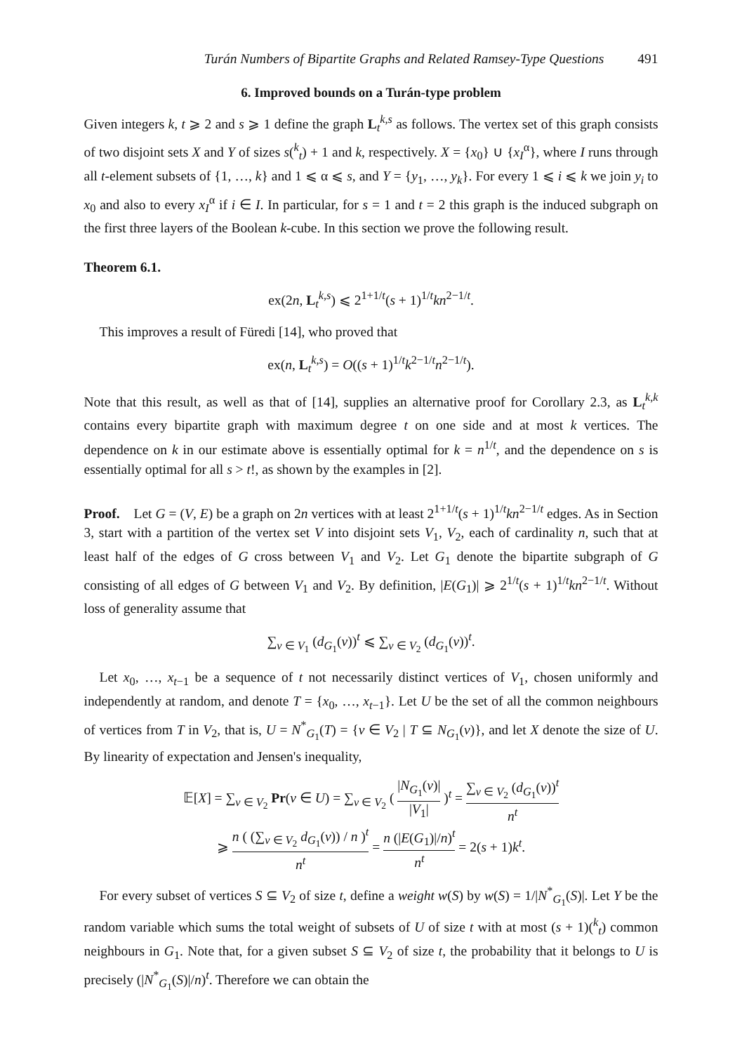Turán Numbers of Bipartite Graphs and Related Ramsey-Type Questions 491
6. Improved bounds on a Turán-type problem
Given integers k, t ⩾ 2 and s ⩾ 1 define the graph L<sub>t</sub><sup>k,s</sup> as follows. The vertex set of this graph consists of two disjoint sets X and Y of sizes s(<sup>k</sup><sub>t</sub>) + 1 and k, respectively. X = {x<sub>0</sub>} ∪ {x<sub>I</sub><sup>α</sup>}, where I runs through all t-element subsets of {1, …, k} and 1 ⩽ α ⩽ s, and Y = {y<sub>1</sub>, …, y<sub>k</sub>}. For every 1 ⩽ i ⩽ k we join y<sub>i</sub> to x<sub>0</sub> and also to every x<sub>I</sub><sup>α</sup> if i ∈ I. In particular, for s = 1 and t = 2 this graph is the induced subgraph on the first three layers of the Boolean k-cube. In this section we prove the following result.
Theorem 6.1.
ex(2n, L<sub>t</sub><sup>k,s</sup>) ⩽ 2<sup>1+1/t</sup>(s + 1)<sup>1/t</sup>kn<sup>2−1/t</sup>.
This improves a result of Füredi [14], who proved that
ex(n, L<sub>t</sub><sup>k,s</sup>) = O((s + 1)<sup>1/t</sup>k<sup>2−1/t</sup>n<sup>2−1/t</sup>).
Note that this result, as well as that of [14], supplies an alternative proof for Corollary 2.3, as L<sub>t</sub><sup>k,k</sup> contains every bipartite graph with maximum degree t on one side and at most k vertices. The dependence on k in our estimate above is essentially optimal for k = n<sup>1/t</sup>, and the dependence on s is essentially optimal for all s > t!, as shown by the examples in [2].
Proof. Let G = (V, E) be a graph on 2n vertices with at least 2<sup>1+1/t</sup>(s + 1)<sup>1/t</sup>kn<sup>2−1/t</sup> edges. As in Section 3, start with a partition of the vertex set V into disjoint sets V<sub>1</sub>, V<sub>2</sub>, each of cardinality n, such that at least half of the edges of G cross between V<sub>1</sub> and V<sub>2</sub>. Let G<sub>1</sub> denote the bipartite subgraph of G consisting of all edges of G between V<sub>1</sub> and V<sub>2</sub>. By definition, |E(G<sub>1</sub>)| ⩾ 2<sup>1/t</sup>(s + 1)<sup>1/t</sup>kn<sup>2−1/t</sup>. Without loss of generality assume that
∑<sub>v ∈ V<sub>1</sub></sub> (d<sub>G<sub>1</sub></sub>(v))<sup>t</sup> ⩽ ∑<sub>v ∈ V<sub>2</sub></sub> (d<sub>G<sub>1</sub></sub>(v))<sup>t</sup>.
Let x<sub>0</sub>, …, x<sub>t−1</sub> be a sequence of t not necessarily distinct vertices of V<sub>1</sub>, chosen uniformly and independently at random, and denote T = {x<sub>0</sub>, …, x<sub>t−1</sub>}. Let U be the set of all the common neighbours of vertices from T in V<sub>2</sub>, that is, U = N<sup>*</sup><sub>G<sub>1</sub></sub>(T) = {v ∈ V<sub>2</sub> | T ⊆ N<sub>G<sub>1</sub></sub>(v)}, and let X denote the size of U. By linearity of expectation and Jensen's inequality,
𝔼[X] = ∑<sub>v ∈ V<sub>2</sub></sub> Pr(v ∈ U) = ∑<sub>v ∈ V<sub>2</sub></sub> ( |N<sub>G<sub>1</sub></sub>(v)| |V<sub>1</sub>| )<sup>t</sup> = ∑<sub>v ∈ V<sub>2</sub></sub> (d<sub>G<sub>1</sub></sub>(v))<sup>t</sup> n<sup>t</sup>
⩾ n ( (∑<sub>v ∈ V<sub>2</sub></sub> d<sub>G<sub>1</sub></sub>(v)) / n )<sup>t</sup> n<sup>t</sup> = n (|E(G<sub>1</sub>)|/n)<sup>t</sup> n<sup>t</sup> = 2(s + 1)k<sup>t</sup>.
For every subset of vertices S ⊆ V<sub>2</sub> of size t, define a weight w(S) by w(S) = 1/|N<sup>*</sup><sub>G<sub>1</sub></sub>(S)|. Let Y be the random variable which sums the total weight of subsets of U of size t with at most (s + 1)(<sup>k</sup><sub>t</sub>) common neighbours in G<sub>1</sub>. Note that, for a given subset S ⊆ V<sub>2</sub> of size t, the probability that it belongs to U is precisely (|N<sup>*</sup><sub>G<sub>1</sub></sub>(S)|/n)<sup>t</sup>. Therefore we can obtain the